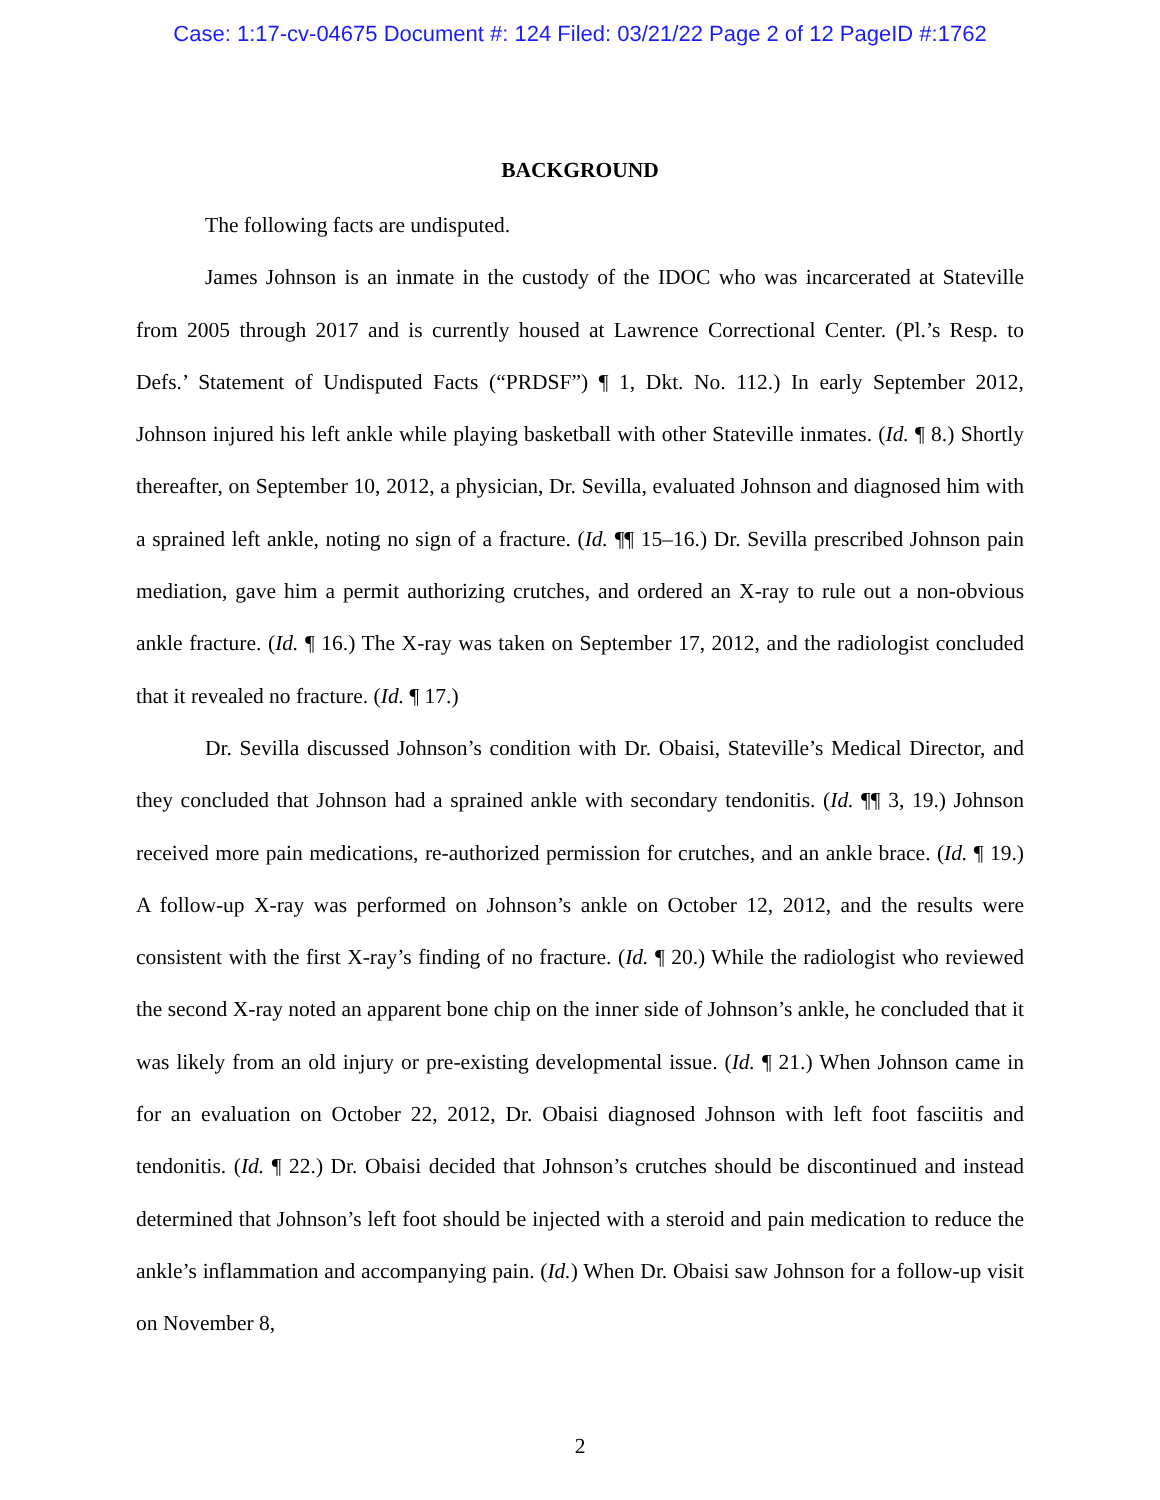Case: 1:17-cv-04675 Document #: 124 Filed: 03/21/22 Page 2 of 12 PageID #:1762
BACKGROUND
The following facts are undisputed.
James Johnson is an inmate in the custody of the IDOC who was incarcerated at Stateville from 2005 through 2017 and is currently housed at Lawrence Correctional Center. (Pl.’s Resp. to Defs.’ Statement of Undisputed Facts (“PRDSF”) ¶ 1, Dkt. No. 112.) In early September 2012, Johnson injured his left ankle while playing basketball with other Stateville inmates. (Id. ¶ 8.) Shortly thereafter, on September 10, 2012, a physician, Dr. Sevilla, evaluated Johnson and diagnosed him with a sprained left ankle, noting no sign of a fracture. (Id. ¶¶ 15–16.) Dr. Sevilla prescribed Johnson pain mediation, gave him a permit authorizing crutches, and ordered an X-ray to rule out a non-obvious ankle fracture. (Id. ¶ 16.) The X-ray was taken on September 17, 2012, and the radiologist concluded that it revealed no fracture. (Id. ¶ 17.)
Dr. Sevilla discussed Johnson’s condition with Dr. Obaisi, Stateville’s Medical Director, and they concluded that Johnson had a sprained ankle with secondary tendonitis. (Id. ¶¶ 3, 19.) Johnson received more pain medications, re-authorized permission for crutches, and an ankle brace. (Id. ¶ 19.) A follow-up X-ray was performed on Johnson’s ankle on October 12, 2012, and the results were consistent with the first X-ray’s finding of no fracture. (Id. ¶ 20.) While the radiologist who reviewed the second X-ray noted an apparent bone chip on the inner side of Johnson’s ankle, he concluded that it was likely from an old injury or pre-existing developmental issue. (Id. ¶ 21.) When Johnson came in for an evaluation on October 22, 2012, Dr. Obaisi diagnosed Johnson with left foot fasciitis and tendonitis. (Id. ¶ 22.) Dr. Obaisi decided that Johnson’s crutches should be discontinued and instead determined that Johnson’s left foot should be injected with a steroid and pain medication to reduce the ankle’s inflammation and accompanying pain. (Id.) When Dr. Obaisi saw Johnson for a follow-up visit on November 8,
2